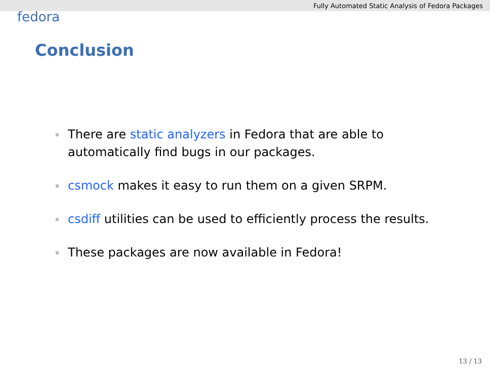Fully Automated Static Analysis of Fedora Packages
fedora
Conclusion
There are static analyzers in Fedora that are able to automatically find bugs in our packages.
csmock makes it easy to run them on a given SRPM.
csdiff utilities can be used to efficiently process the results.
These packages are now available in Fedora!
13 / 13